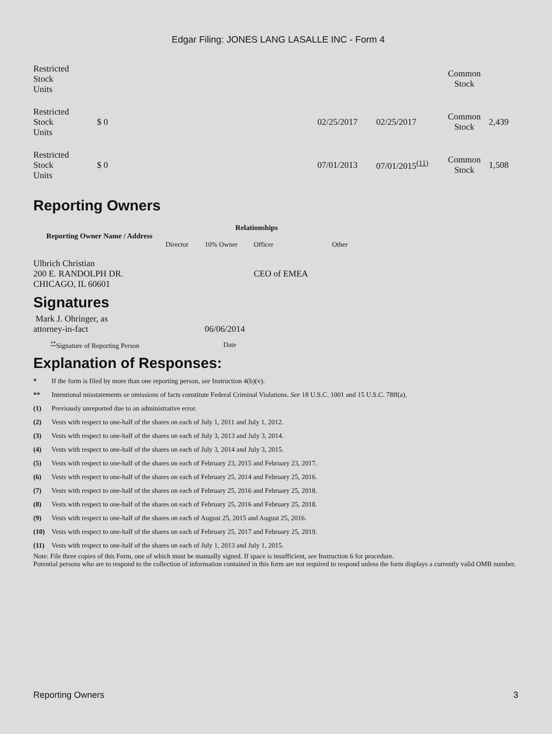Edgar Filing: JONES LANG LASALLE INC - Form 4
| Restricted Stock Units | | | | Common Stock | |
| Restricted Stock Units | $ 0 | 02/25/2017 | 02/25/2017 | Common Stock | 2,439 |
| Restricted Stock Units | $ 0 | 07/01/2013 | 07/01/2015<sup>(11)</sup> | Common Stock | 1,508 |
Reporting Owners
| Reporting Owner Name / Address | Relationships | | | |
| --- | --- | --- | --- | --- |
| | Director | 10% Owner | Officer | Other |
| Ulbrich Christian 200 E. RANDOLPH DR. CHICAGO, IL 60601 | | | CEO of EMEA | |
Signatures
| Mark J. Ohringer, as attorney-in-fact | 06/06/2014 |
| <sup>**</sup> Signature of Reporting Person | Date |
Explanation of Responses:
| * | If the form is filed by more than one reporting person, see Instruction 4(b)(v). |
| ** | Intentional misstatements or omissions of facts constitute Federal Criminal Violations. See 18 U.S.C. 1001 and 15 U.S.C. 78ff(a). |
| (1) | Previously unreported due to an administrative error. |
| (2) | Vests with respect to one-half of the shares on each of July 1, 2011 and July 1, 2012. |
| (3) | Vests with respect to one-half of the shares on each of July 3, 2013 and July 3, 2014. |
| (4) | Vests with respect to one-half of the shares on each of July 3, 2014 and July 3, 2015. |
| (5) | Vests with respect to one-half of the shares on each of February 23, 2015 and February 23, 2017. |
| (6) | Vests with respect to one-half of the shares on each of February 25, 2014 and February 25, 2016. |
| (7) | Vests with respect to one-half of the shares on each of February 25, 2016 and February 25, 2018. |
| (8) | Vests with respect to one-half of the shares on each of February 25, 2016 and February 25, 2018. |
| (9) | Vests with respect to one-half of the shares on each of August 25, 2015 and August 25, 2016. |
| (10) | Vests with respect to one-half of the shares on each of February 25, 2017 and February 25, 2019. |
| (11) | Vests with respect to one-half of the shares on each of July 1, 2013 and July 1, 2015. |
Note: File three copies of this Form, one of which must be manually signed. If space is insufficient, see Instruction 6 for procedure.
Potential persons who are to respond to the collection of information contained in this form are not required to respond unless the form displays a currently valid OMB number.
Reporting Owners 3